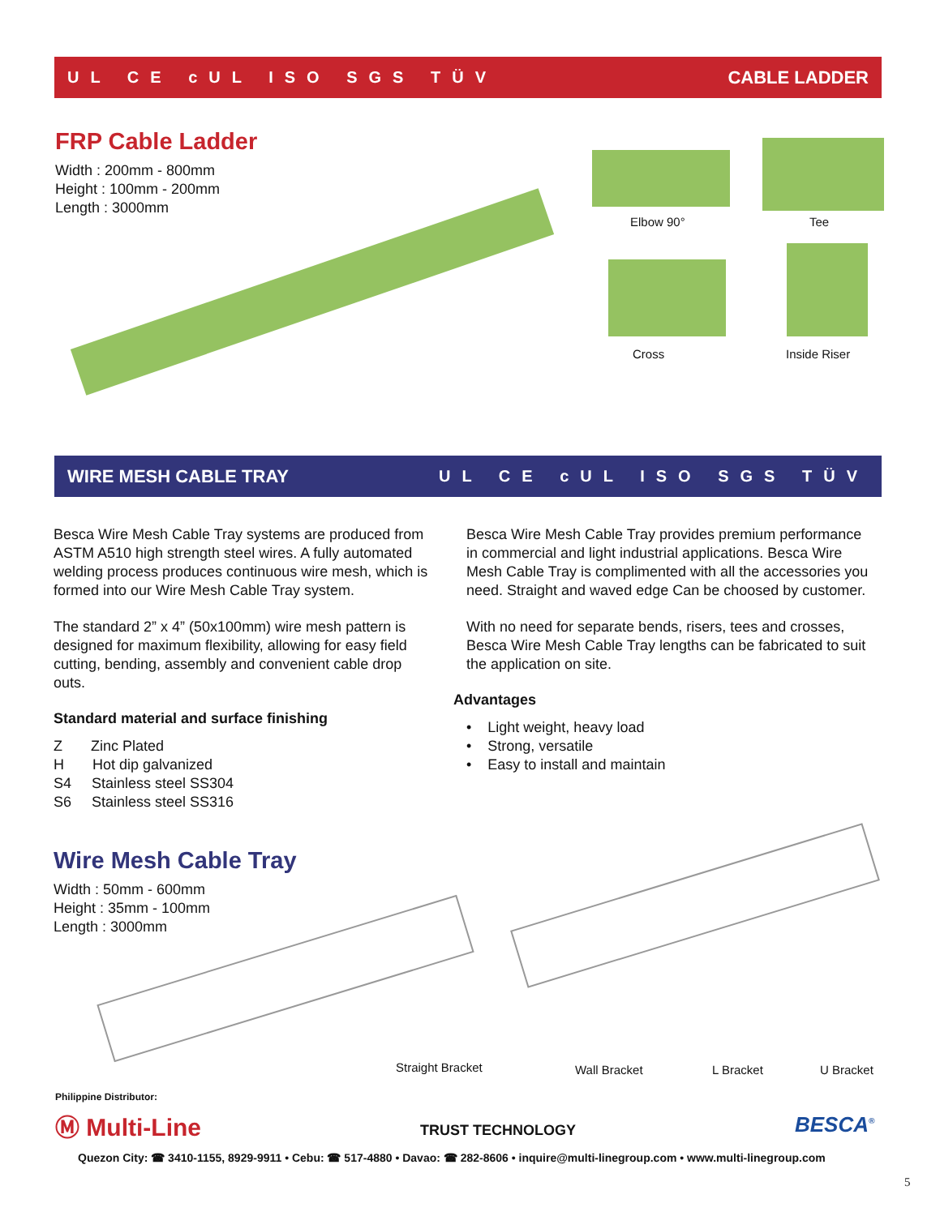UL CE cUL ISO SGS TÜV CABLE LADDER
FRP Cable Ladder
Width : 200mm - 800mm
Height : 100mm - 200mm
Length : 3000mm
Elbow 90° Tee
Cross Inside Riser
WIRE MESH CABLE TRAY UL CE cUL ISO SGS TÜV
Besca Wire Mesh Cable Tray systems are produced from ASTM A510 high strength steel wires. A fully automated welding process produces continuous wire mesh, which is formed into our Wire Mesh Cable Tray system.
The standard 2” x 4” (50x100mm) wire mesh pattern is designed for maximum flexibility, allowing for easy field cutting, bending, assembly and convenient cable drop outs.
Standard material and surface finishing
Z Zinc Plated
H Hot dip galvanized
S4 Stainless steel SS304
S6 Stainless steel SS316
Besca Wire Mesh Cable Tray provides premium performance in commercial and light industrial applications. Besca Wire Mesh Cable Tray is complimented with all the accessories you need. Straight and waved edge Can be choosed by customer.
With no need for separate bends, risers, tees and crosses, Besca Wire Mesh Cable Tray lengths can be fabricated to suit the application on site.
Advantages
• Light weight, heavy load
• Strong, versatile
• Easy to install and maintain
Wire Mesh Cable Tray
Width : 50mm - 600mm
Height : 35mm - 100mm
Length : 3000mm
Straight Bracket Wall Bracket L Bracket U Bracket
Philippine Distributor:
Ⓜ Multi-Line TRUST TECHNOLOGY BESCA<sup>®</sup>
Quezon City: ☎ 3410-1155, 8929-9911 • Cebu: ☎ 517-4880 • Davao: ☎ 282-8606 • inquire@multi-linegroup.com • www.multi-linegroup.com
5